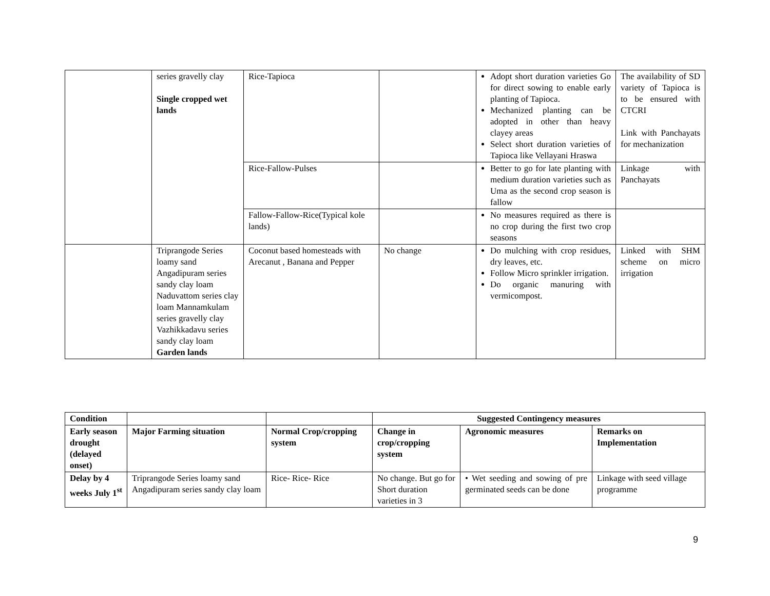| | series gravelly clay Single cropped wet lands | Rice-Tapioca | | Adopt short duration varieties Go for direct sowing to enable early planting of Tapioca. Mechanized planting can be adopted in other than heavy clayey areas Select short duration varieties of Tapioca like Vellayani Hraswa | The availability of SD variety of Tapioca is to be ensured with CTCRI Link with Panchayats for mechanization |
| | | Rice-Fallow-Pulses | | Better to go for late planting with medium duration varieties such as Uma as the second crop season is fallow | Linkage with Panchayats |
| | | Fallow-Fallow-Rice(Typical kole lands) | | No measures required as there is no crop during the first two crop seasons | |
| | Triprangode Series loamy sand Angadipuram series sandy clay loam Naduvattom series clay loam Mannamkulam series gravelly clay Vazhikkadavu series sandy clay loam Garden lands | Coconut based homesteads with Arecanut , Banana and Pepper | No change | Do mulching with crop residues, dry leaves, etc. Follow Micro sprinkler irrigation. Do organic manuring with vermicompost. | Linked with SHM scheme on micro irrigation |
| Condition | | | Suggested Contingency measures | | |
| --- | --- | --- | --- | --- | --- |
| Early season drought (delayed onset) | Major Farming situation | Normal Crop/cropping system | Change in crop/cropping system | Agronomic measures | Remarks on Implementation |
| Delay by 4 weeks July 1<sup>st</sup> | Triprangode Series loamy sand Angadipuram series sandy clay loam | Rice- Rice- Rice | No change. But go for Short duration varieties in 3 | • Wet seeding and sowing of pre germinated seeds can be done | Linkage with seed village programme |
9